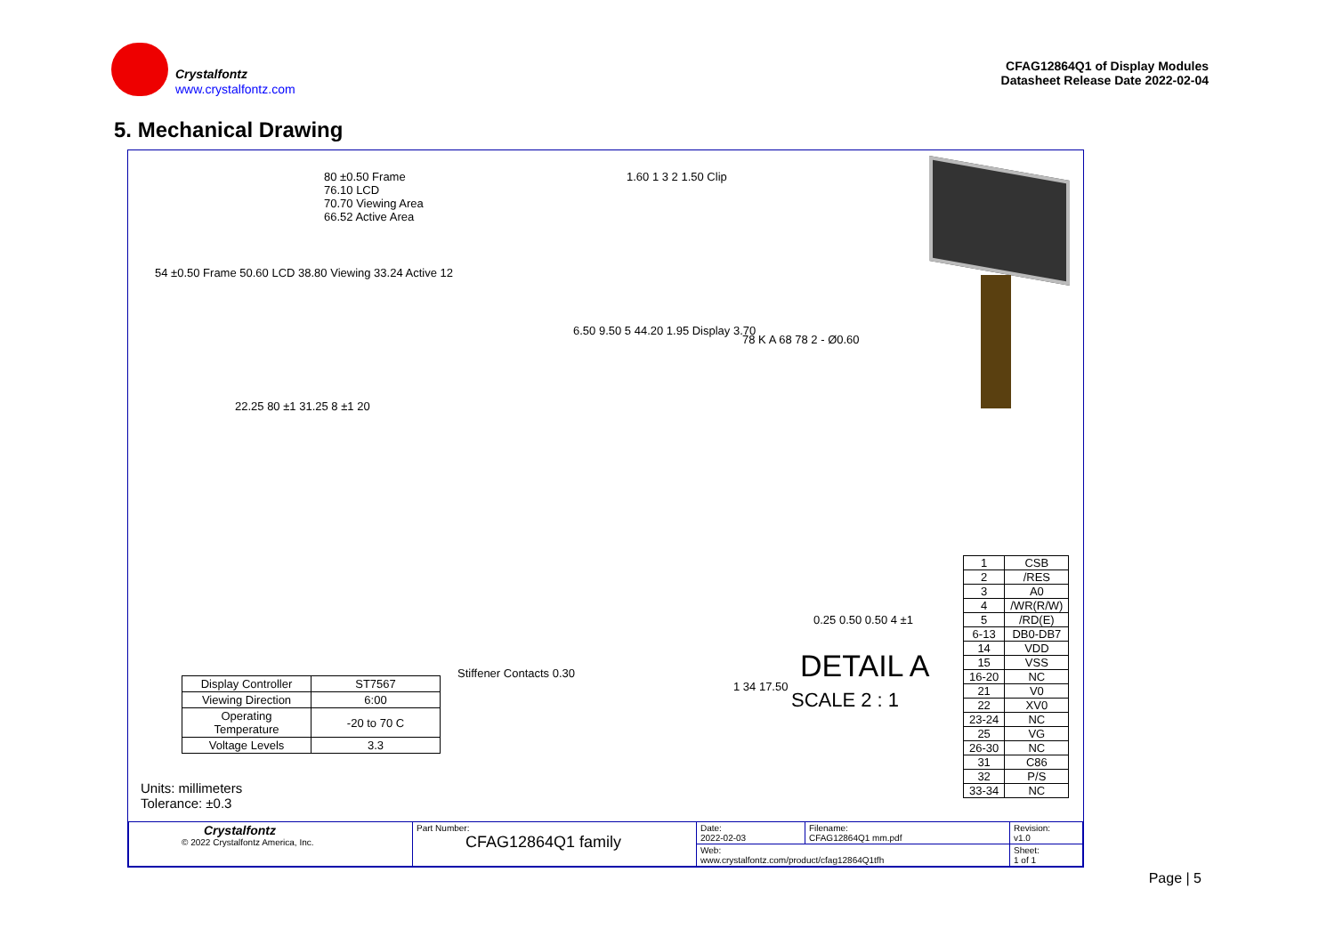Crystalfontz
www.crystalfontz.com
CFAG12864Q1 of Display Modules
Datasheet Release Date 2022-02-04
5. Mechanical Drawing
80 ±0.50 Frame
76.10 LCD
70.70 Viewing Area
66.52 Active Area
54 ±0.50 Frame 50.60 LCD 38.80 Viewing 33.24 Active 12
1.60 1 3 2 1.50 Clip
6.50 9.50 5 44.20 1.95 Display 3.70
78 K A 68 78 2 - Ø0.60
22.25 80 ±1 31.25 8 ±1 20
0.25 0.50 0.50 4 ±1
DETAIL A
SCALE 2 : 1
Stiffener Contacts 0.30
1 34 17.50
| Display Controller | ST7567 |
| Viewing Direction | 6:00 |
| Operating Temperature | -20 to 70 C |
| Voltage Levels | 3.3 |
| 1 | CSB |
| 2 | /RES |
| 3 | A0 |
| 4 | /WR(R/W) |
| 5 | /RD(E) |
| 6-13 | DB0-DB7 |
| 14 | VDD |
| 15 | VSS |
| 16-20 | NC |
| 21 | V0 |
| 22 | XV0 |
| 23-24 | NC |
| 25 | VG |
| 26-30 | NC |
| 31 | C86 |
| 32 | P/S |
| 33-34 | NC |
Units: millimeters
Tolerance: ±0.3
| Crystalfontz © 2022 Crystalfontz America, Inc. | Part Number: CFAG12864Q1 family | Date: 2022-02-03 | Filename: CFAG12864Q1 mm.pdf | Revision: v1.0 |
| | | Web: www.crystalfontz.com/product/cfag12864Q1tfh | | Sheet: 1 of 1 |
Page | 5